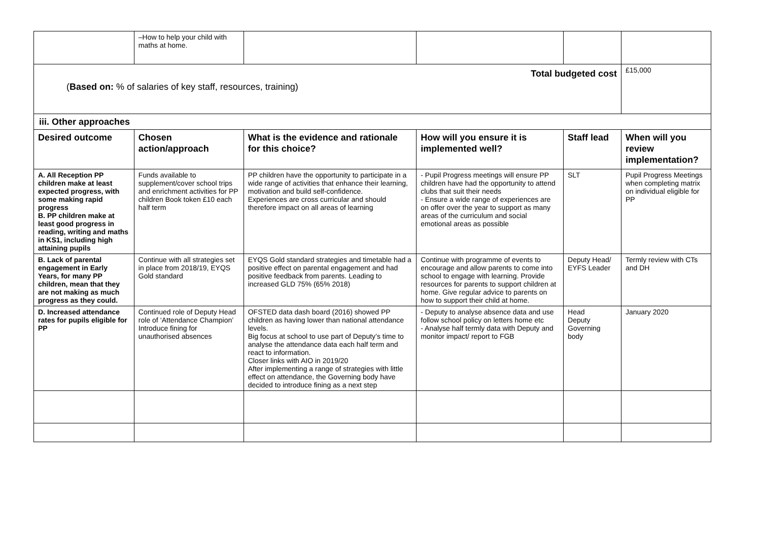| | –How to help your child with maths at home. | | | | |
| Total budgeted cost ( Based on: % of salaries of key staff, resources, training) | | | | | £15,000 |
| iii. Other approaches | | | | | |
| Desired outcome | Chosen action/approach | What is the evidence and rationale for this choice? | How will you ensure it is implemented well? | Staff lead | When will you review implementation? |
| A. All Reception PP children make at least expected progress, with some making rapid progress B. PP children make at least good progress in reading, writing and maths in KS1, including high attaining pupils | Funds available to supplement/cover school trips and enrichment activities for PP children Book token £10 each half term | PP children have the opportunity to participate in a wide range of activities that enhance their learning, motivation and build self-confidence. Experiences are cross curricular and should therefore impact on all areas of learning | - Pupil Progress meetings will ensure PP children have had the opportunity to attend clubs that suit their needs - Ensure a wide range of experiences are on offer over the year to support as many areas of the curriculum and social emotional areas as possible | SLT | Pupil Progress Meetings when completing matrix on individual eligible for PP |
| B. Lack of parental engagement in Early Years, for many PP children, mean that they are not making as much progress as they could. | Continue with all strategies set in place from 2018/19, EYQS Gold standard | EYQS Gold standard strategies and timetable had a positive effect on parental engagement and had positive feedback from parents. Leading to increased GLD 75% (65% 2018) | Continue with programme of events to encourage and allow parents to come into school to engage with learning. Provide resources for parents to support children at home. Give regular advice to parents on how to support their child at home. | Deputy Head/ EYFS Leader | Termly review with CTs and DH |
| D. Increased attendance rates for pupils eligible for PP | Continued role of Deputy Head role of ‘Attendance Champion’ Introduce fining for unauthorised absences | OFSTED data dash board (2016) showed PP children as having lower than national attendance levels. Big focus at school to use part of Deputy’s time to analyse the attendance data each half term and react to information. Closer links with AIO in 2019/20 After implementing a range of strategies with little effect on attendance, the Governing body have decided to introduce fining as a next step | - Deputy to analyse absence data and use follow school policy on letters home etc - Analyse half termly data with Deputy and monitor impact/ report to FGB | Head Deputy Governing body | January 2020 |